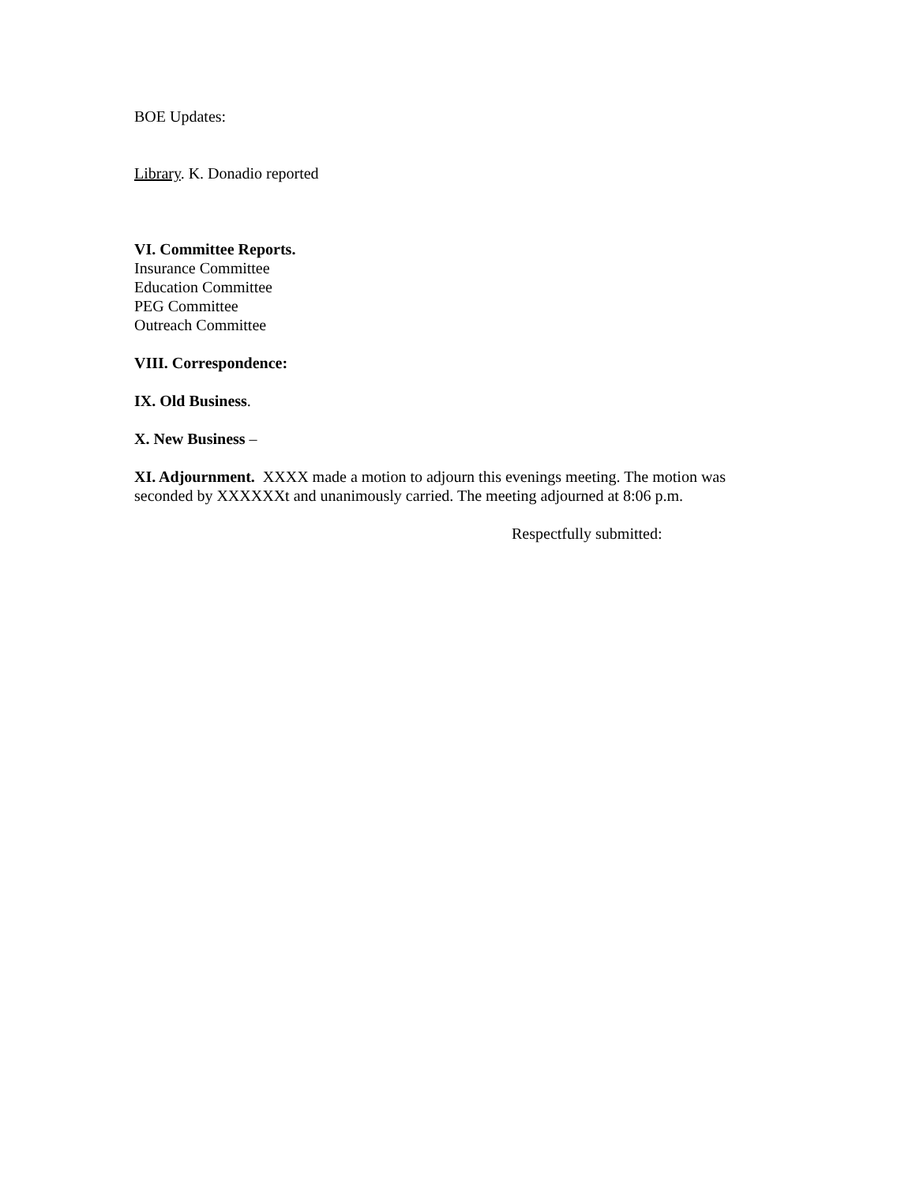BOE Updates:
Library. K. Donadio reported
VI. Committee Reports.
Insurance Committee
Education Committee
PEG Committee
Outreach Committee
VIII. Correspondence:
IX. Old Business.
X. New Business –
XI. Adjournment. XXXX made a motion to adjourn this evenings meeting. The motion was seconded by XXXXXXt and unanimously carried. The meeting adjourned at 8:06 p.m.
Respectfully submitted: